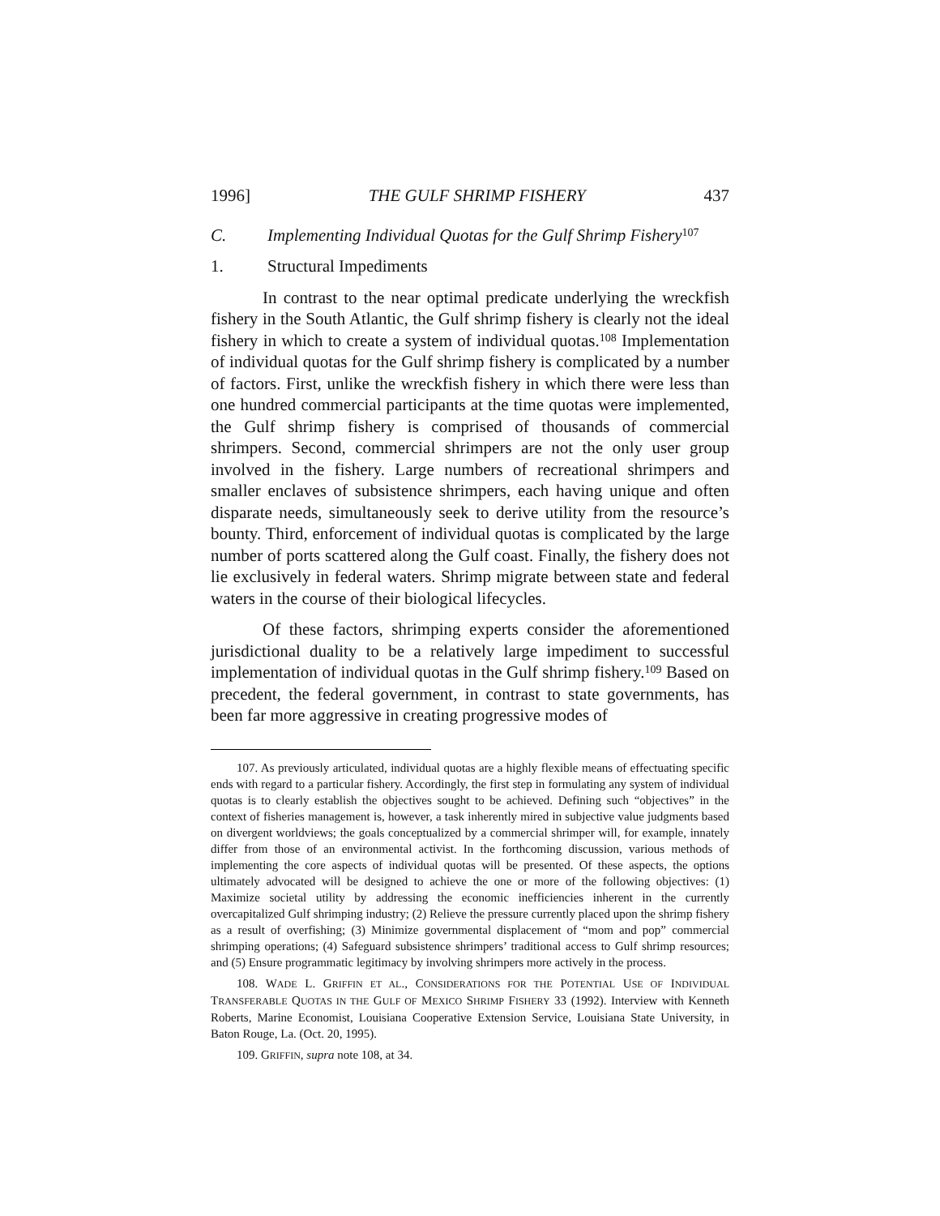1996] THE GULF SHRIMP FISHERY 437
C. Implementing Individual Quotas for the Gulf Shrimp Fishery<sup>107</sup>
1. Structural Impediments
In contrast to the near optimal predicate underlying the wreckfish fishery in the South Atlantic, the Gulf shrimp fishery is clearly not the ideal fishery in which to create a system of individual quotas.<sup>108</sup> Implementation of individual quotas for the Gulf shrimp fishery is complicated by a number of factors. First, unlike the wreckfish fishery in which there were less than one hundred commercial participants at the time quotas were implemented, the Gulf shrimp fishery is comprised of thousands of commercial shrimpers. Second, commercial shrimpers are not the only user group involved in the fishery. Large numbers of recreational shrimpers and smaller enclaves of subsistence shrimpers, each having unique and often disparate needs, simultaneously seek to derive utility from the resource’s bounty. Third, enforcement of individual quotas is complicated by the large number of ports scattered along the Gulf coast. Finally, the fishery does not lie exclusively in federal waters. Shrimp migrate between state and federal waters in the course of their biological lifecycles.
Of these factors, shrimping experts consider the aforementioned jurisdictional duality to be a relatively large impediment to successful implementation of individual quotas in the Gulf shrimp fishery.<sup>109</sup> Based on precedent, the federal government, in contrast to state governments, has been far more aggressive in creating progressive modes of
107. As previously articulated, individual quotas are a highly flexible means of effectuating specific ends with regard to a particular fishery. Accordingly, the first step in formulating any system of individual quotas is to clearly establish the objectives sought to be achieved. Defining such “objectives” in the context of fisheries management is, however, a task inherently mired in subjective value judgments based on divergent worldviews; the goals conceptualized by a commercial shrimper will, for example, innately differ from those of an environmental activist. In the forthcoming discussion, various methods of implementing the core aspects of individual quotas will be presented. Of these aspects, the options ultimately advocated will be designed to achieve the one or more of the following objectives: (1) Maximize societal utility by addressing the economic inefficiencies inherent in the currently overcapitalized Gulf shrimping industry; (2) Relieve the pressure currently placed upon the shrimp fishery as a result of overfishing; (3) Minimize governmental displacement of “mom and pop” commercial shrimping operations; (4) Safeguard subsistence shrimpers’ traditional access to Gulf shrimp resources; and (5) Ensure programmatic legitimacy by involving shrimpers more actively in the process.
108. WADE L. GRIFFIN ET AL., CONSIDERATIONS FOR THE POTENTIAL USE OF INDIVIDUAL TRANSFERABLE QUOTAS IN THE GULF OF MEXICO SHRIMP FISHERY 33 (1992). Interview with Kenneth Roberts, Marine Economist, Louisiana Cooperative Extension Service, Louisiana State University, in Baton Rouge, La. (Oct. 20, 1995).
109. GRIFFIN, supra note 108, at 34.